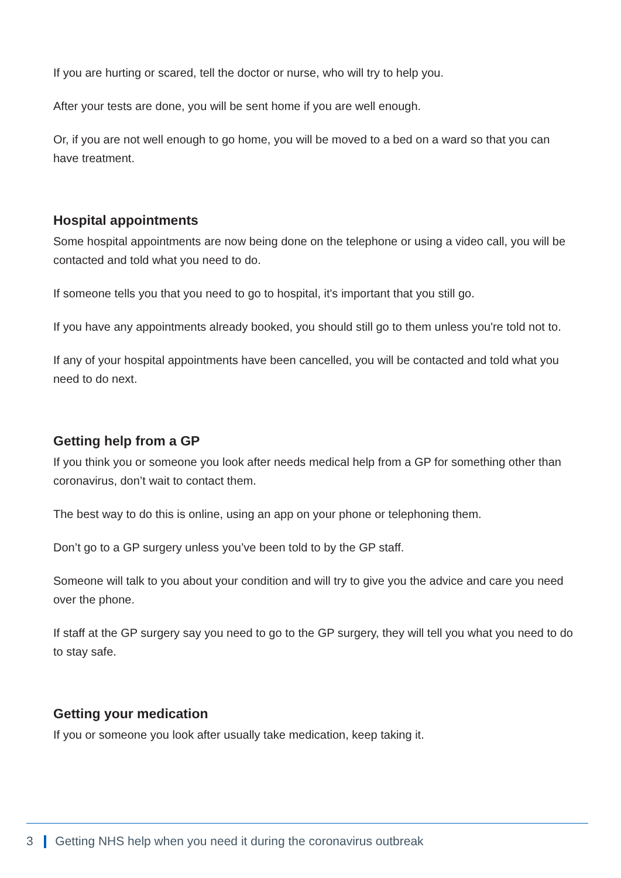If you are hurting or scared, tell the doctor or nurse, who will try to help you.
After your tests are done, you will be sent home if you are well enough.
Or, if you are not well enough to go home, you will be moved to a bed on a ward so that you can have treatment.
Hospital appointments
Some hospital appointments are now being done on the telephone or using a video call, you will be contacted and told what you need to do.
If someone tells you that you need to go to hospital, it's important that you still go.
If you have any appointments already booked, you should still go to them unless you're told not to.
If any of your hospital appointments have been cancelled, you will be contacted and told what you need to do next.
Getting help from a GP
If you think you or someone you look after needs medical help from a GP for something other than coronavirus, don’t wait to contact them.
The best way to do this is online, using an app on your phone or telephoning them.
Don’t go to a GP surgery unless you’ve been told to by the GP staff.
Someone will talk to you about your condition and will try to give you the advice and care you need over the phone.
If staff at the GP surgery say you need to go to the GP surgery, they will tell you what you need to do to stay safe.
Getting your medication
If you or someone you look after usually take medication, keep taking it.
3 Getting NHS help when you need it during the coronavirus outbreak